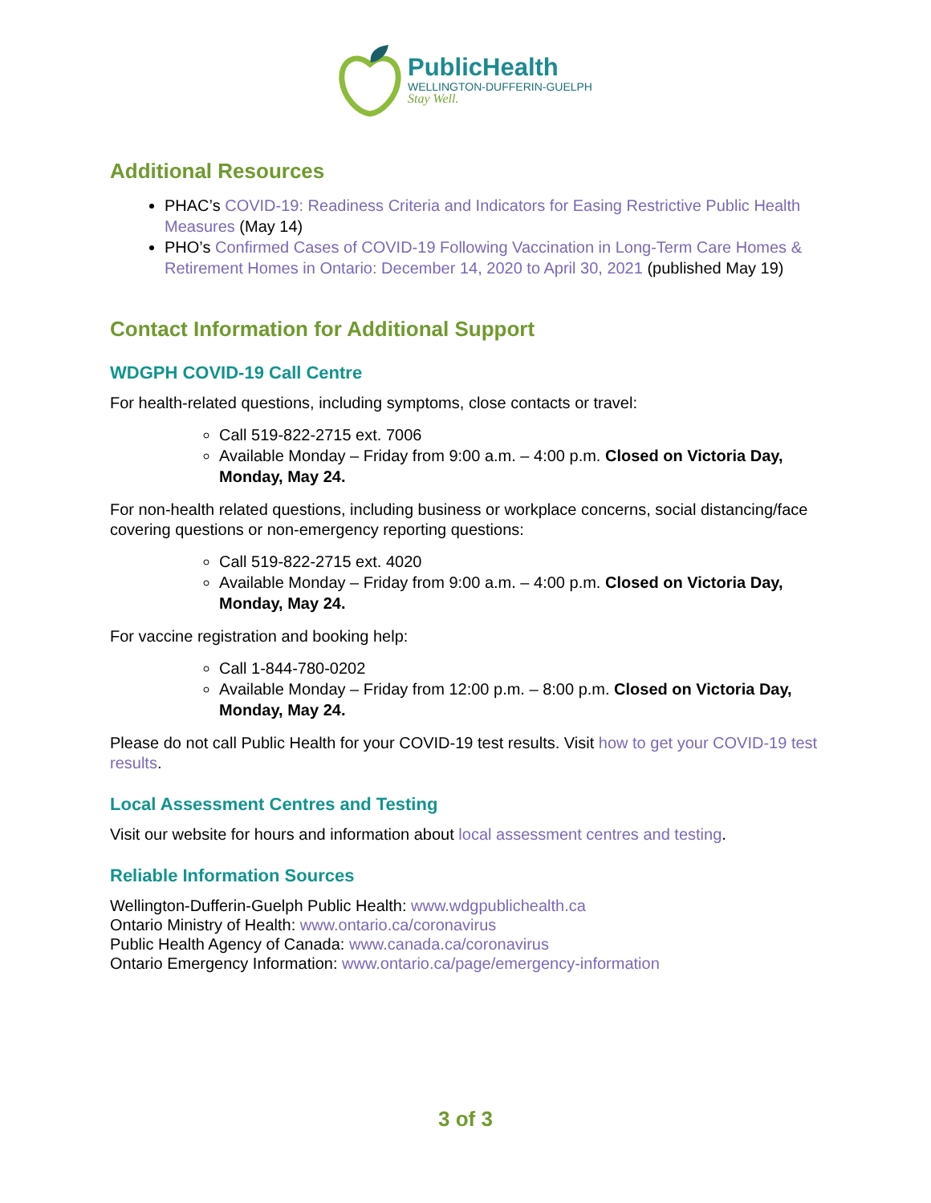PublicHealth
WELLINGTON-DUFFERIN-GUELPH
Stay Well.
Additional Resources
PHAC’s COVID-19: Readiness Criteria and Indicators for Easing Restrictive Public Health Measures (May 14)
PHO’s Confirmed Cases of COVID-19 Following Vaccination in Long-Term Care Homes & Retirement Homes in Ontario: December 14, 2020 to April 30, 2021 (published May 19)
Contact Information for Additional Support
WDGPH COVID-19 Call Centre
For health-related questions, including symptoms, close contacts or travel:
Call 519-822-2715 ext. 7006
Available Monday – Friday from 9:00 a.m. – 4:00 p.m. Closed on Victoria Day, Monday, May 24.
For non-health related questions, including business or workplace concerns, social distancing/face covering questions or non-emergency reporting questions:
Call 519-822-2715 ext. 4020
Available Monday – Friday from 9:00 a.m. – 4:00 p.m. Closed on Victoria Day, Monday, May 24.
For vaccine registration and booking help:
Call 1-844-780-0202
Available Monday – Friday from 12:00 p.m. – 8:00 p.m. Closed on Victoria Day, Monday, May 24.
Please do not call Public Health for your COVID-19 test results. Visit how to get your COVID-19 test results.
Local Assessment Centres and Testing
Visit our website for hours and information about local assessment centres and testing.
Reliable Information Sources
Wellington-Dufferin-Guelph Public Health: www.wdgpublichealth.ca
Ontario Ministry of Health: www.ontario.ca/coronavirus
Public Health Agency of Canada: www.canada.ca/coronavirus
Ontario Emergency Information: www.ontario.ca/page/emergency-information
3 of 3